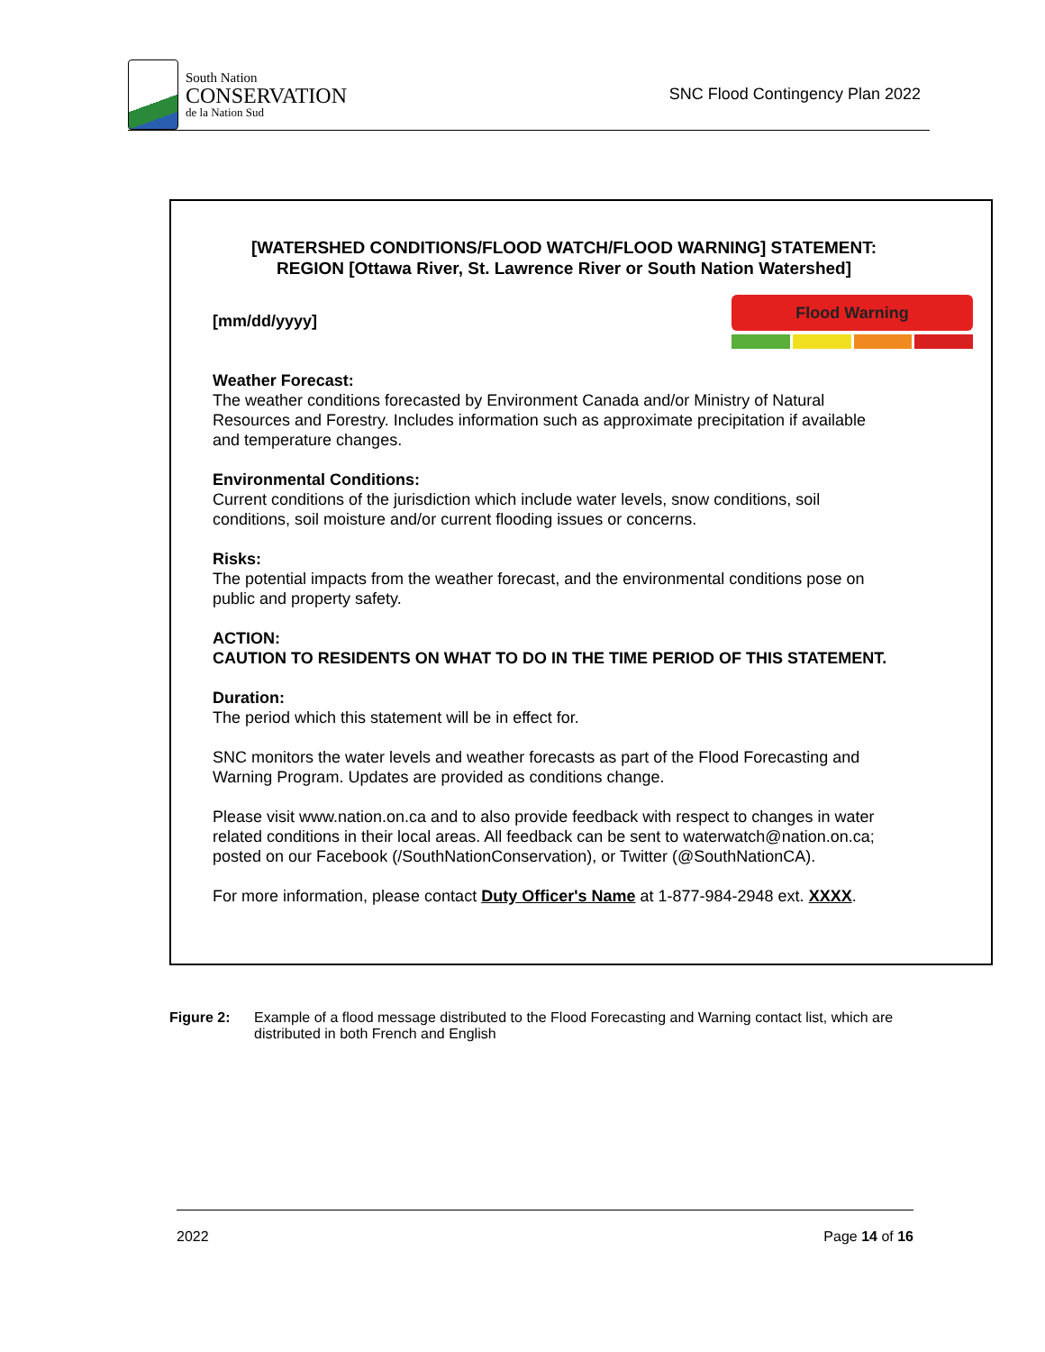South Nation
CONSERVATION
de la Nation Sud
SNC Flood Contingency Plan 2022
Flood Warning
[WATERSHED CONDITIONS/FLOOD WATCH/FLOOD WARNING] STATEMENT:
REGION [Ottawa River, St. Lawrence River or South Nation Watershed]
[mm/dd/yyyy]
Weather Forecast:
The weather conditions forecasted by Environment Canada and/or Ministry of Natural Resources and Forestry. Includes information such as approximate precipitation if available and temperature changes.
Environmental Conditions:
Current conditions of the jurisdiction which include water levels, snow conditions, soil conditions, soil moisture and/or current flooding issues or concerns.
Risks:
The potential impacts from the weather forecast, and the environmental conditions pose on public and property safety.
ACTION:
CAUTION TO RESIDENTS ON WHAT TO DO IN THE TIME PERIOD OF THIS STATEMENT.
Duration:
The period which this statement will be in effect for.
SNC monitors the water levels and weather forecasts as part of the Flood Forecasting and Warning Program. Updates are provided as conditions change.
Please visit www.nation.on.ca and to also provide feedback with respect to changes in water related conditions in their local areas. All feedback can be sent to waterwatch@nation.on.ca; posted on our Facebook (/SouthNationConservation), or Twitter (@SouthNationCA).
For more information, please contact Duty Officer's Name at 1-877-984-2948 ext. XXXX.
Figure 2: Example of a flood message distributed to the Flood Forecasting and Warning contact list, which are distributed in both French and English
2022 Page 14 of 16